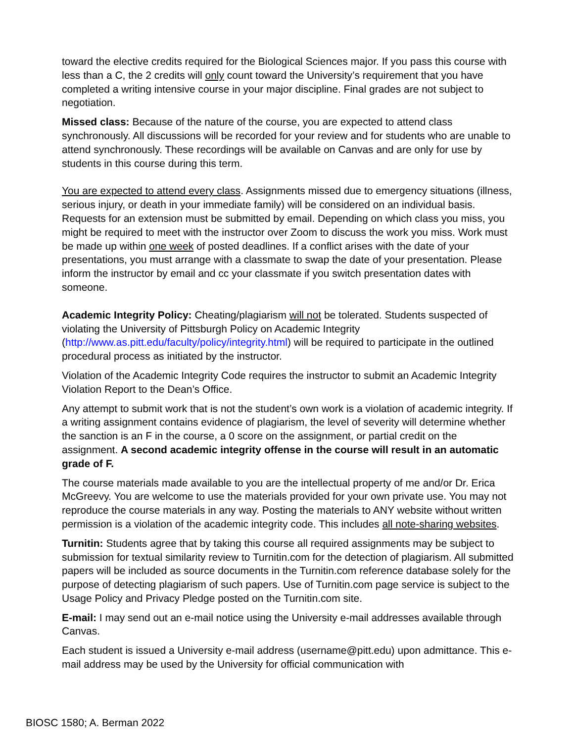toward the elective credits required for the Biological Sciences major. If you pass this course with less than a C, the 2 credits will only count toward the University’s requirement that you have completed a writing intensive course in your major discipline. Final grades are not subject to negotiation.
Missed class: Because of the nature of the course, you are expected to attend class synchronously. All discussions will be recorded for your review and for students who are unable to attend synchronously. These recordings will be available on Canvas and are only for use by students in this course during this term.
You are expected to attend every class. Assignments missed due to emergency situations (illness, serious injury, or death in your immediate family) will be considered on an individual basis. Requests for an extension must be submitted by email. Depending on which class you miss, you might be required to meet with the instructor over Zoom to discuss the work you miss. Work must be made up within one week of posted deadlines. If a conflict arises with the date of your presentations, you must arrange with a classmate to swap the date of your presentation. Please inform the instructor by email and cc your classmate if you switch presentation dates with someone.
Academic Integrity Policy: Cheating/plagiarism will not be tolerated. Students suspected of violating the University of Pittsburgh Policy on Academic Integrity (http://www.as.pitt.edu/faculty/policy/integrity.html) will be required to participate in the outlined procedural process as initiated by the instructor.
Violation of the Academic Integrity Code requires the instructor to submit an Academic Integrity Violation Report to the Dean’s Office.
Any attempt to submit work that is not the student’s own work is a violation of academic integrity. If a writing assignment contains evidence of plagiarism, the level of severity will determine whether the sanction is an F in the course, a 0 score on the assignment, or partial credit on the assignment. A second academic integrity offense in the course will result in an automatic grade of F.
The course materials made available to you are the intellectual property of me and/or Dr. Erica McGreevy. You are welcome to use the materials provided for your own private use. You may not reproduce the course materials in any way. Posting the materials to ANY website without written permission is a violation of the academic integrity code. This includes all note-sharing websites.
Turnitin: Students agree that by taking this course all required assignments may be subject to submission for textual similarity review to Turnitin.com for the detection of plagiarism. All submitted papers will be included as source documents in the Turnitin.com reference database solely for the purpose of detecting plagiarism of such papers. Use of Turnitin.com page service is subject to the Usage Policy and Privacy Pledge posted on the Turnitin.com site.
E-mail: I may send out an e-mail notice using the University e-mail addresses available through Canvas.
Each student is issued a University e-mail address (username@pitt.edu) upon admittance. This e-mail address may be used by the University for official communication with
BIOSC 1580; A. Berman 2022